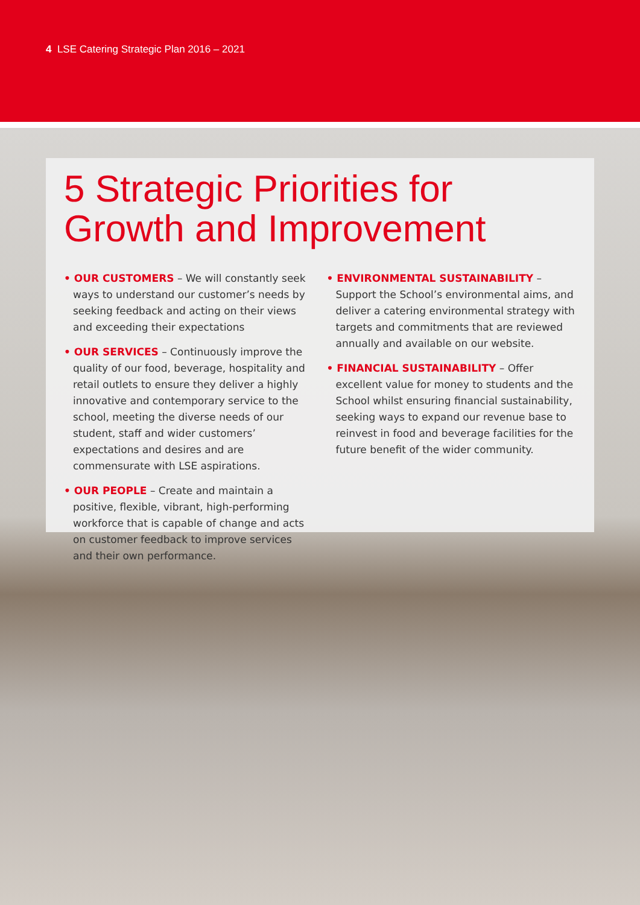4 LSE Catering Strategic Plan 2016 – 2021
5 Strategic Priorities for Growth and Improvement
• OUR CUSTOMERS – We will constantly seek ways to understand our customer’s needs by seeking feedback and acting on their views and exceeding their expectations
• OUR SERVICES – Continuously improve the quality of our food, beverage, hospitality and retail outlets to ensure they deliver a highly innovative and contemporary service to the school, meeting the diverse needs of our student, staff and wider customers’ expectations and desires and are commensurate with LSE aspirations.
• OUR PEOPLE – Create and maintain a positive, flexible, vibrant, high-performing workforce that is capable of change and acts on customer feedback to improve services and their own performance.
• ENVIRONMENTAL SUSTAINABILITY – Support the School’s environmental aims, and deliver a catering environmental strategy with targets and commitments that are reviewed annually and available on our website.
• FINANCIAL SUSTAINABILITY – Offer excellent value for money to students and the School whilst ensuring financial sustainability, seeking ways to expand our revenue base to reinvest in food and beverage facilities for the future benefit of the wider community.